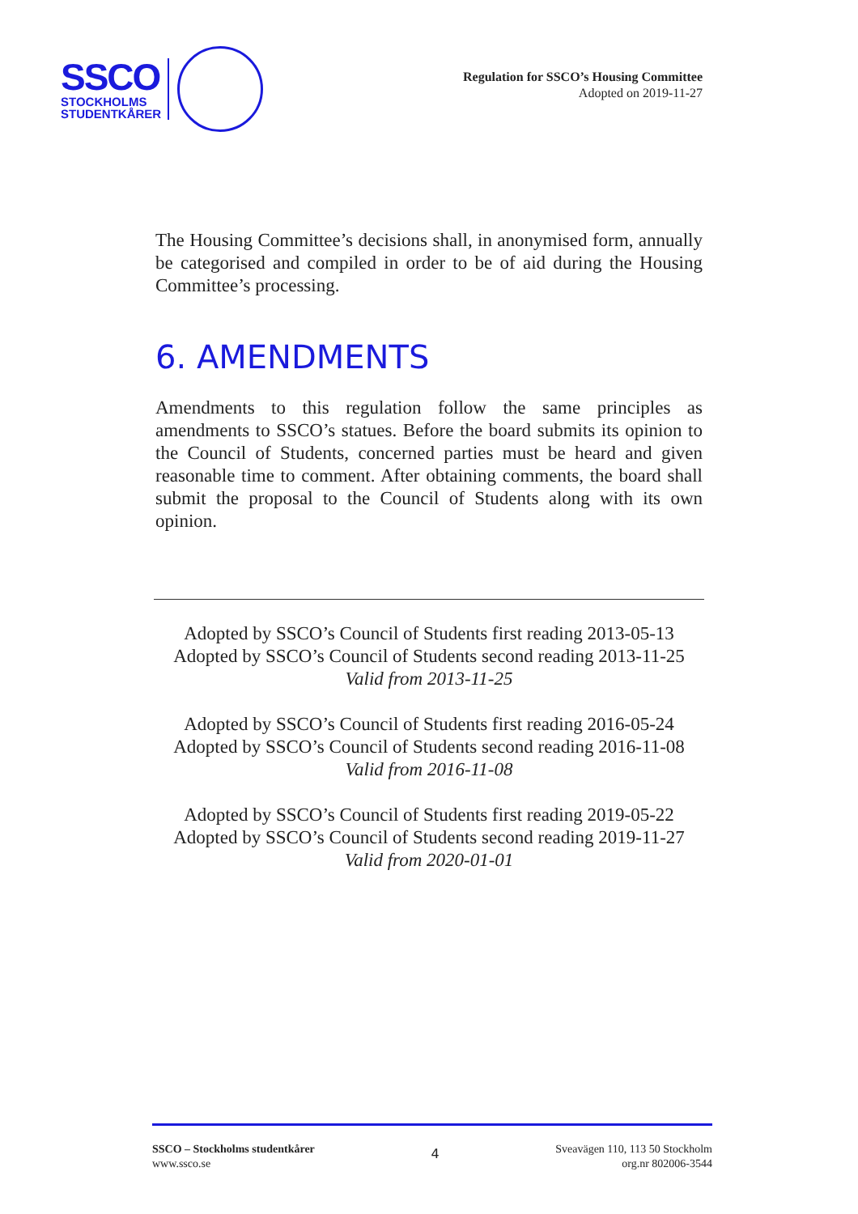SSCO
STOCKHOLMS
STUDENTKÅRER
Regulation for SSCO’s Housing Committee
Adopted on 2019-11-27
The Housing Committee’s decisions shall, in anonymised form, annually be categorised and compiled in order to be of aid during the Housing Committee’s processing.
6. AMENDMENTS
Amendments to this regulation follow the same principles as amendments to SSCO’s statues. Before the board submits its opinion to the Council of Students, concerned parties must be heard and given reasonable time to comment. After obtaining comments, the board shall submit the proposal to the Council of Students along with its own opinion.
Adopted by SSCO’s Council of Students first reading 2013-05-13
Adopted by SSCO’s Council of Students second reading 2013-11-25
Valid from 2013-11-25
Adopted by SSCO’s Council of Students first reading 2016-05-24
Adopted by SSCO’s Council of Students second reading 2016-11-08
Valid from 2016-11-08
Adopted by SSCO’s Council of Students first reading 2019-05-22
Adopted by SSCO’s Council of Students second reading 2019-11-27
Valid from 2020-01-01
SSCO – Stockholms studentkårer
www.ssco.se
4
Sveavägen 110, 113 50 Stockholm
org.nr 802006-3544